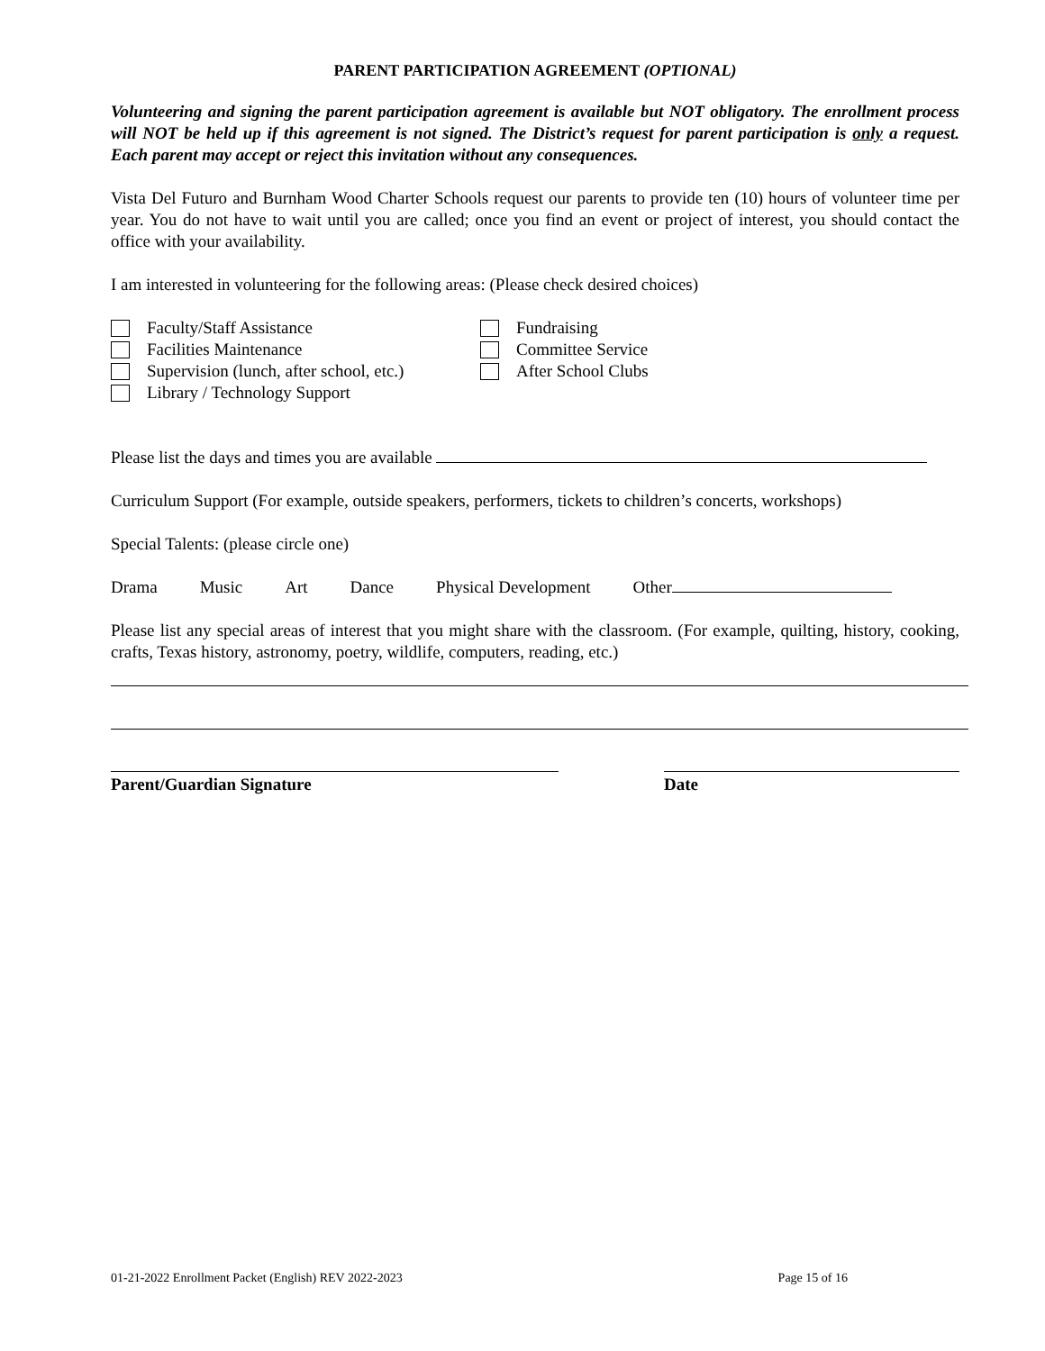PARENT PARTICIPATION AGREEMENT (OPTIONAL)
Volunteering and signing the parent participation agreement is available but NOT obligatory. The enrollment process will NOT be held up if this agreement is not signed. The District’s request for parent participation is only a request. Each parent may accept or reject this invitation without any consequences.
Vista Del Futuro and Burnham Wood Charter Schools request our parents to provide ten (10) hours of volunteer time per year. You do not have to wait until you are called; once you find an event or project of interest, you should contact the office with your availability.
I am interested in volunteering for the following areas: (Please check desired choices)
Faculty/Staff Assistance
Facilities Maintenance
Supervision (lunch, after school, etc.)
Library / Technology Support
Fundraising
Committee Service
After School Clubs
Please list the days and times you are available
Curriculum Support (For example, outside speakers, performers, tickets to children’s concerts, workshops)
Special Talents: (please circle one)
Drama Music Art Dance Physical Development Other
Please list any special areas of interest that you might share with the classroom. (For example, quilting, history, cooking, crafts, Texas history, astronomy, poetry, wildlife, computers, reading, etc.)
Parent/Guardian Signature Date
01-21-2022 Enrollment Packet (English) REV 2022-2023 Page 15 of 16